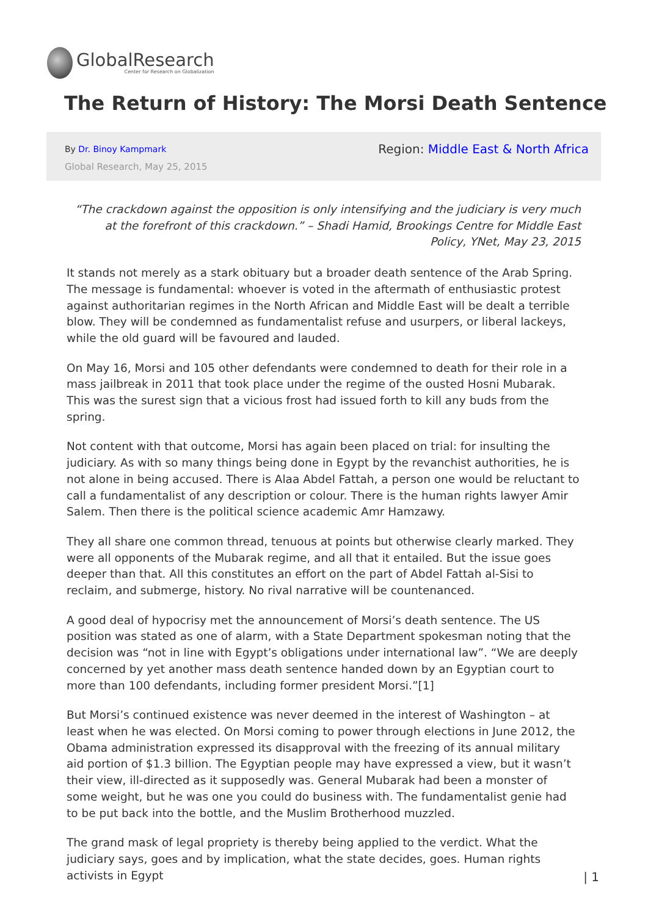GlobalResearch
Center for Research on Globalization
The Return of History: The Morsi Death Sentence
By Dr. Binoy Kampmark
Global Research, May 25, 2015
Region: Middle East & North Africa
“The crackdown against the opposition is only intensifying and the judiciary is very much at the forefront of this crackdown.” – Shadi Hamid, Brookings Centre for Middle East Policy, YNet, May 23, 2015
It stands not merely as a stark obituary but a broader death sentence of the Arab Spring. The message is fundamental: whoever is voted in the aftermath of enthusiastic protest against authoritarian regimes in the North African and Middle East will be dealt a terrible blow. They will be condemned as fundamentalist refuse and usurpers, or liberal lackeys, while the old guard will be favoured and lauded.
On May 16, Morsi and 105 other defendants were condemned to death for their role in a mass jailbreak in 2011 that took place under the regime of the ousted Hosni Mubarak. This was the surest sign that a vicious frost had issued forth to kill any buds from the spring.
Not content with that outcome, Morsi has again been placed on trial: for insulting the judiciary. As with so many things being done in Egypt by the revanchist authorities, he is not alone in being accused. There is Alaa Abdel Fattah, a person one would be reluctant to call a fundamentalist of any description or colour. There is the human rights lawyer Amir Salem. Then there is the political science academic Amr Hamzawy.
They all share one common thread, tenuous at points but otherwise clearly marked. They were all opponents of the Mubarak regime, and all that it entailed. But the issue goes deeper than that. All this constitutes an effort on the part of Abdel Fattah al-Sisi to reclaim, and submerge, history. No rival narrative will be countenanced.
A good deal of hypocrisy met the announcement of Morsi’s death sentence. The US position was stated as one of alarm, with a State Department spokesman noting that the decision was “not in line with Egypt’s obligations under international law”. “We are deeply concerned by yet another mass death sentence handed down by an Egyptian court to more than 100 defendants, including former president Morsi.”[1]
But Morsi’s continued existence was never deemed in the interest of Washington – at least when he was elected. On Morsi coming to power through elections in June 2012, the Obama administration expressed its disapproval with the freezing of its annual military aid portion of $1.3 billion. The Egyptian people may have expressed a view, but it wasn’t their view, ill-directed as it supposedly was. General Mubarak had been a monster of some weight, but he was one you could do business with. The fundamentalist genie had to be put back into the bottle, and the Muslim Brotherhood muzzled.
The grand mask of legal propriety is thereby being applied to the verdict. What the judiciary says, goes and by implication, what the state decides, goes. Human rights activists in Egypt
| 1